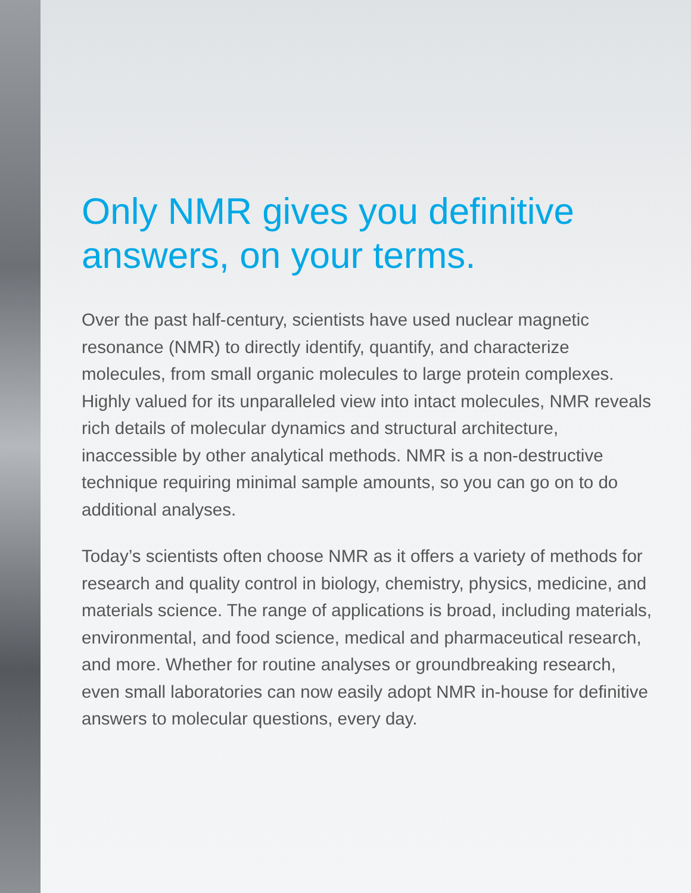Only NMR gives you definitive answers, on your terms.
Over the past half-century, scientists have used nuclear magnetic resonance (NMR) to directly identify, quantify, and characterize molecules, from small organic molecules to large protein complexes. Highly valued for its unparalleled view into intact molecules, NMR reveals rich details of molecular dynamics and structural architecture, inaccessible by other analytical methods. NMR is a non-destructive technique requiring minimal sample amounts, so you can go on to do additional analyses.
Today’s scientists often choose NMR as it offers a variety of methods for research and quality control in biology, chemistry, physics, medicine, and materials science. The range of applications is broad, including materials, environmental, and food science, medical and pharmaceutical research, and more. Whether for routine analyses or groundbreaking research, even small laboratories can now easily adopt NMR in-house for definitive answers to molecular questions, every day.